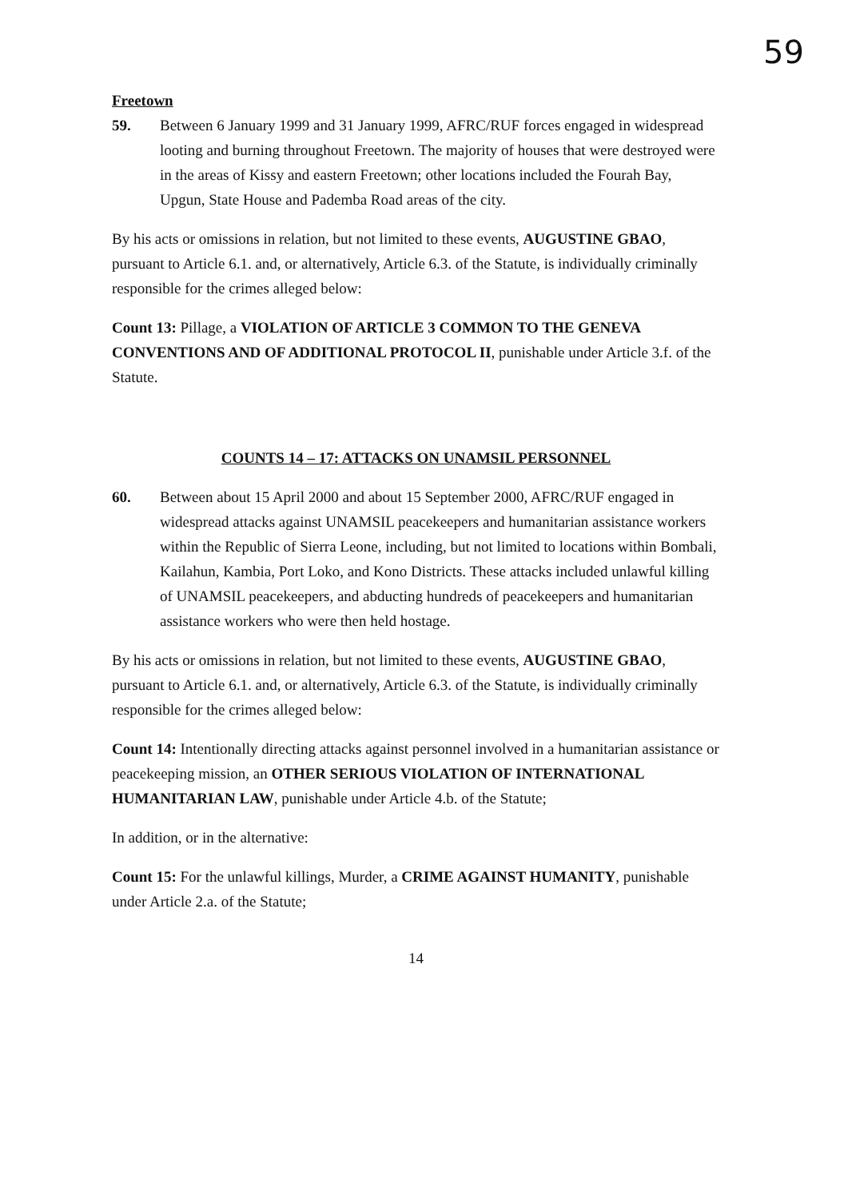59
Freetown
59. Between 6 January 1999 and 31 January 1999, AFRC/RUF forces engaged in widespread looting and burning throughout Freetown. The majority of houses that were destroyed were in the areas of Kissy and eastern Freetown; other locations included the Fourah Bay, Upgun, State House and Pademba Road areas of the city.
By his acts or omissions in relation, but not limited to these events, AUGUSTINE GBAO, pursuant to Article 6.1. and, or alternatively, Article 6.3. of the Statute, is individually criminally responsible for the crimes alleged below:
Count 13: Pillage, a VIOLATION OF ARTICLE 3 COMMON TO THE GENEVA CONVENTIONS AND OF ADDITIONAL PROTOCOL II, punishable under Article 3.f. of the Statute.
COUNTS 14 – 17: ATTACKS ON UNAMSIL PERSONNEL
60. Between about 15 April 2000 and about 15 September 2000, AFRC/RUF engaged in widespread attacks against UNAMSIL peacekeepers and humanitarian assistance workers within the Republic of Sierra Leone, including, but not limited to locations within Bombali, Kailahun, Kambia, Port Loko, and Kono Districts. These attacks included unlawful killing of UNAMSIL peacekeepers, and abducting hundreds of peacekeepers and humanitarian assistance workers who were then held hostage.
By his acts or omissions in relation, but not limited to these events, AUGUSTINE GBAO, pursuant to Article 6.1. and, or alternatively, Article 6.3. of the Statute, is individually criminally responsible for the crimes alleged below:
Count 14: Intentionally directing attacks against personnel involved in a humanitarian assistance or peacekeeping mission, an OTHER SERIOUS VIOLATION OF INTERNATIONAL HUMANITARIAN LAW, punishable under Article 4.b. of the Statute;
In addition, or in the alternative:
Count 15: For the unlawful killings, Murder, a CRIME AGAINST HUMANITY, punishable under Article 2.a. of the Statute;
14